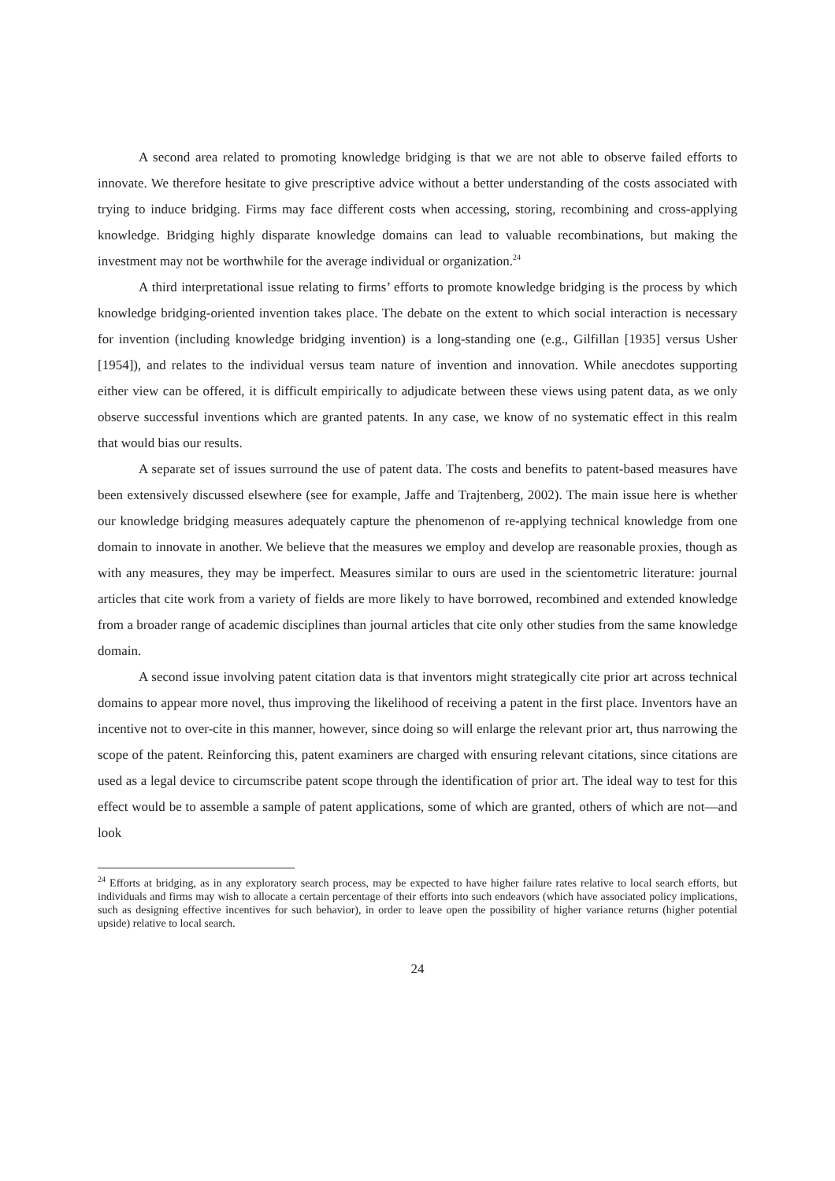A second area related to promoting knowledge bridging is that we are not able to observe failed efforts to innovate. We therefore hesitate to give prescriptive advice without a better understanding of the costs associated with trying to induce bridging. Firms may face different costs when accessing, storing, recombining and cross-applying knowledge. Bridging highly disparate knowledge domains can lead to valuable recombinations, but making the investment may not be worthwhile for the average individual or organization.<sup>24</sup>
A third interpretational issue relating to firms’ efforts to promote knowledge bridging is the process by which knowledge bridging-oriented invention takes place. The debate on the extent to which social interaction is necessary for invention (including knowledge bridging invention) is a long-standing one (e.g., Gilfillan [1935] versus Usher [1954]), and relates to the individual versus team nature of invention and innovation. While anecdotes supporting either view can be offered, it is difficult empirically to adjudicate between these views using patent data, as we only observe successful inventions which are granted patents. In any case, we know of no systematic effect in this realm that would bias our results.
A separate set of issues surround the use of patent data. The costs and benefits to patent-based measures have been extensively discussed elsewhere (see for example, Jaffe and Trajtenberg, 2002). The main issue here is whether our knowledge bridging measures adequately capture the phenomenon of re-applying technical knowledge from one domain to innovate in another. We believe that the measures we employ and develop are reasonable proxies, though as with any measures, they may be imperfect. Measures similar to ours are used in the scientometric literature: journal articles that cite work from a variety of fields are more likely to have borrowed, recombined and extended knowledge from a broader range of academic disciplines than journal articles that cite only other studies from the same knowledge domain.
A second issue involving patent citation data is that inventors might strategically cite prior art across technical domains to appear more novel, thus improving the likelihood of receiving a patent in the first place. Inventors have an incentive not to over-cite in this manner, however, since doing so will enlarge the relevant prior art, thus narrowing the scope of the patent. Reinforcing this, patent examiners are charged with ensuring relevant citations, since citations are used as a legal device to circumscribe patent scope through the identification of prior art. The ideal way to test for this effect would be to assemble a sample of patent applications, some of which are granted, others of which are not—and look
<sup>24</sup> Efforts at bridging, as in any exploratory search process, may be expected to have higher failure rates relative to local search efforts, but individuals and firms may wish to allocate a certain percentage of their efforts into such endeavors (which have associated policy implications, such as designing effective incentives for such behavior), in order to leave open the possibility of higher variance returns (higher potential upside) relative to local search.
24